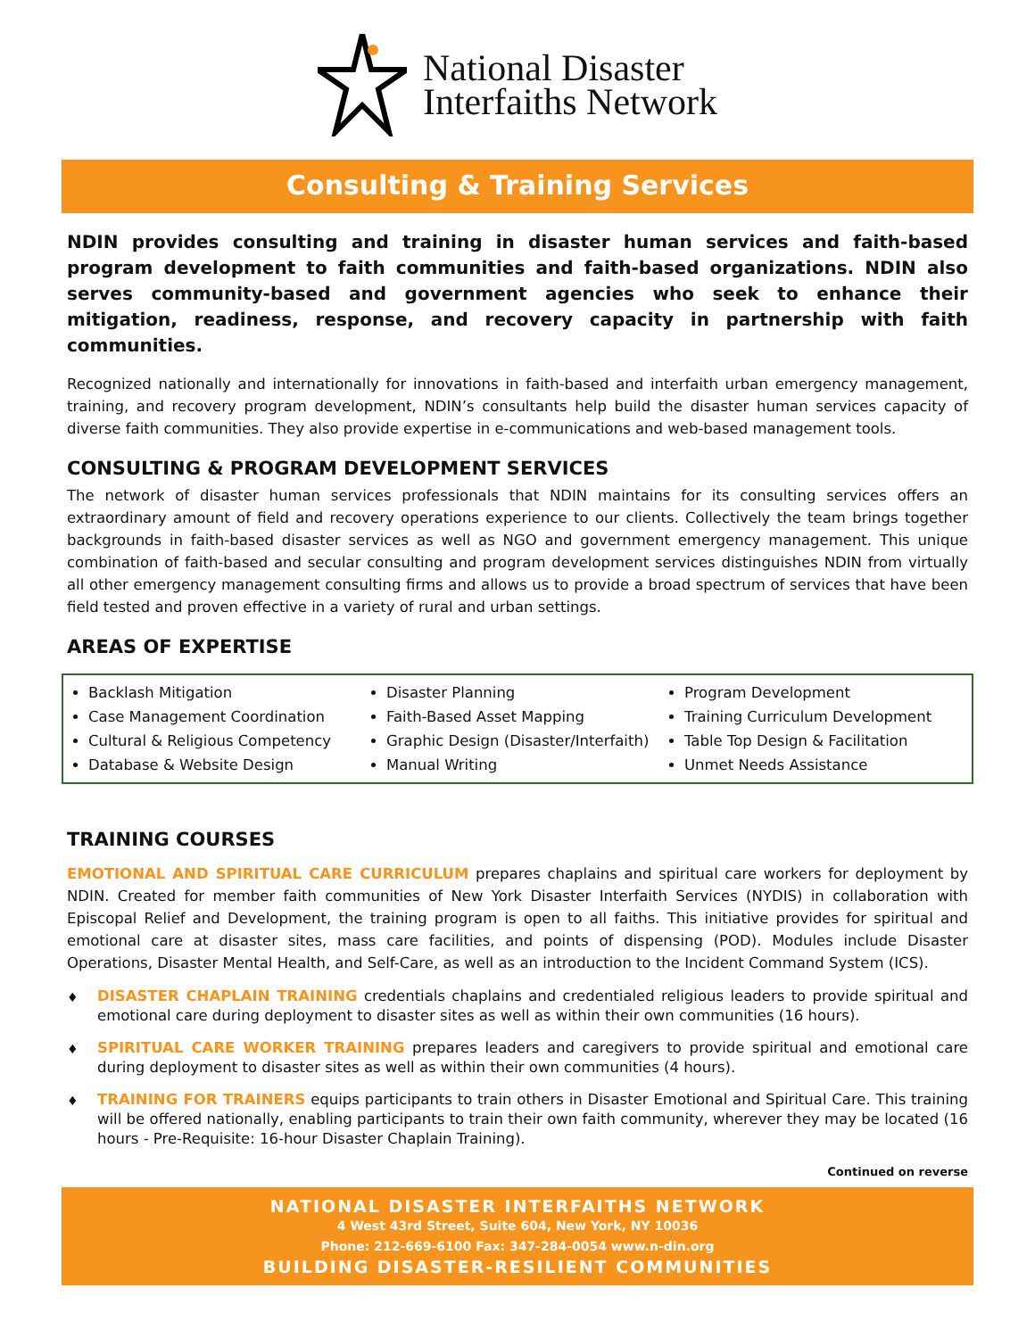National Disaster
Interfaiths Network
Consulting & Training Services
NDIN provides consulting and training in disaster human services and faith-based program development to faith communities and faith-based organizations. NDIN also serves community-based and government agencies who seek to enhance their mitigation, readiness, response, and recovery capacity in partnership with faith communities.
Recognized nationally and internationally for innovations in faith-based and interfaith urban emergency management, training, and recovery program development, NDIN’s consultants help build the disaster human services capacity of diverse faith communities. They also provide expertise in e-communications and web-based management tools.
CONSULTING & PROGRAM DEVELOPMENT SERVICES
The network of disaster human services professionals that NDIN maintains for its consulting services offers an extraordinary amount of field and recovery operations experience to our clients. Collectively the team brings together backgrounds in faith-based disaster services as well as NGO and government emergency management. This unique combination of faith-based and secular consulting and program development services distinguishes NDIN from virtually all other emergency management consulting firms and allows us to provide a broad spectrum of services that have been field tested and proven effective in a variety of rural and urban settings.
AREAS OF EXPERTISE
Backlash Mitigation
Case Management Coordination
Cultural & Religious Competency
Database & Website Design
Disaster Planning
Faith-Based Asset Mapping
Graphic Design (Disaster/Interfaith)
Manual Writing
Program Development
Training Curriculum Development
Table Top Design & Facilitation
Unmet Needs Assistance
TRAINING COURSES
EMOTIONAL AND SPIRITUAL CARE CURRICULUM prepares chaplains and spiritual care workers for deployment by NDIN. Created for member faith communities of New York Disaster Interfaith Services (NYDIS) in collaboration with Episcopal Relief and Development, the training program is open to all faiths. This initiative provides for spiritual and emotional care at disaster sites, mass care facilities, and points of dispensing (POD). Modules include Disaster Operations, Disaster Mental Health, and Self-Care, as well as an introduction to the Incident Command System (ICS).
♦
DISASTER CHAPLAIN TRAINING credentials chaplains and credentialed religious leaders to provide spiritual and emotional care during deployment to disaster sites as well as within their own communities (16 hours).
♦
SPIRITUAL CARE WORKER TRAINING prepares leaders and caregivers to provide spiritual and emotional care during deployment to disaster sites as well as within their own communities (4 hours).
♦
TRAINING FOR TRAINERS equips participants to train others in Disaster Emotional and Spiritual Care. This training will be offered nationally, enabling participants to train their own faith community, wherever they may be located (16 hours - Pre-Requisite: 16-hour Disaster Chaplain Training).
Continued on reverse
NATIONAL DISASTER INTERFAITHS NETWORK
4 West 43rd Street, Suite 604, New York, NY 10036
Phone: 212-669-6100 Fax: 347-284-0054 www.n-din.org
BUILDING DISASTER-RESILIENT COMMUNITIES